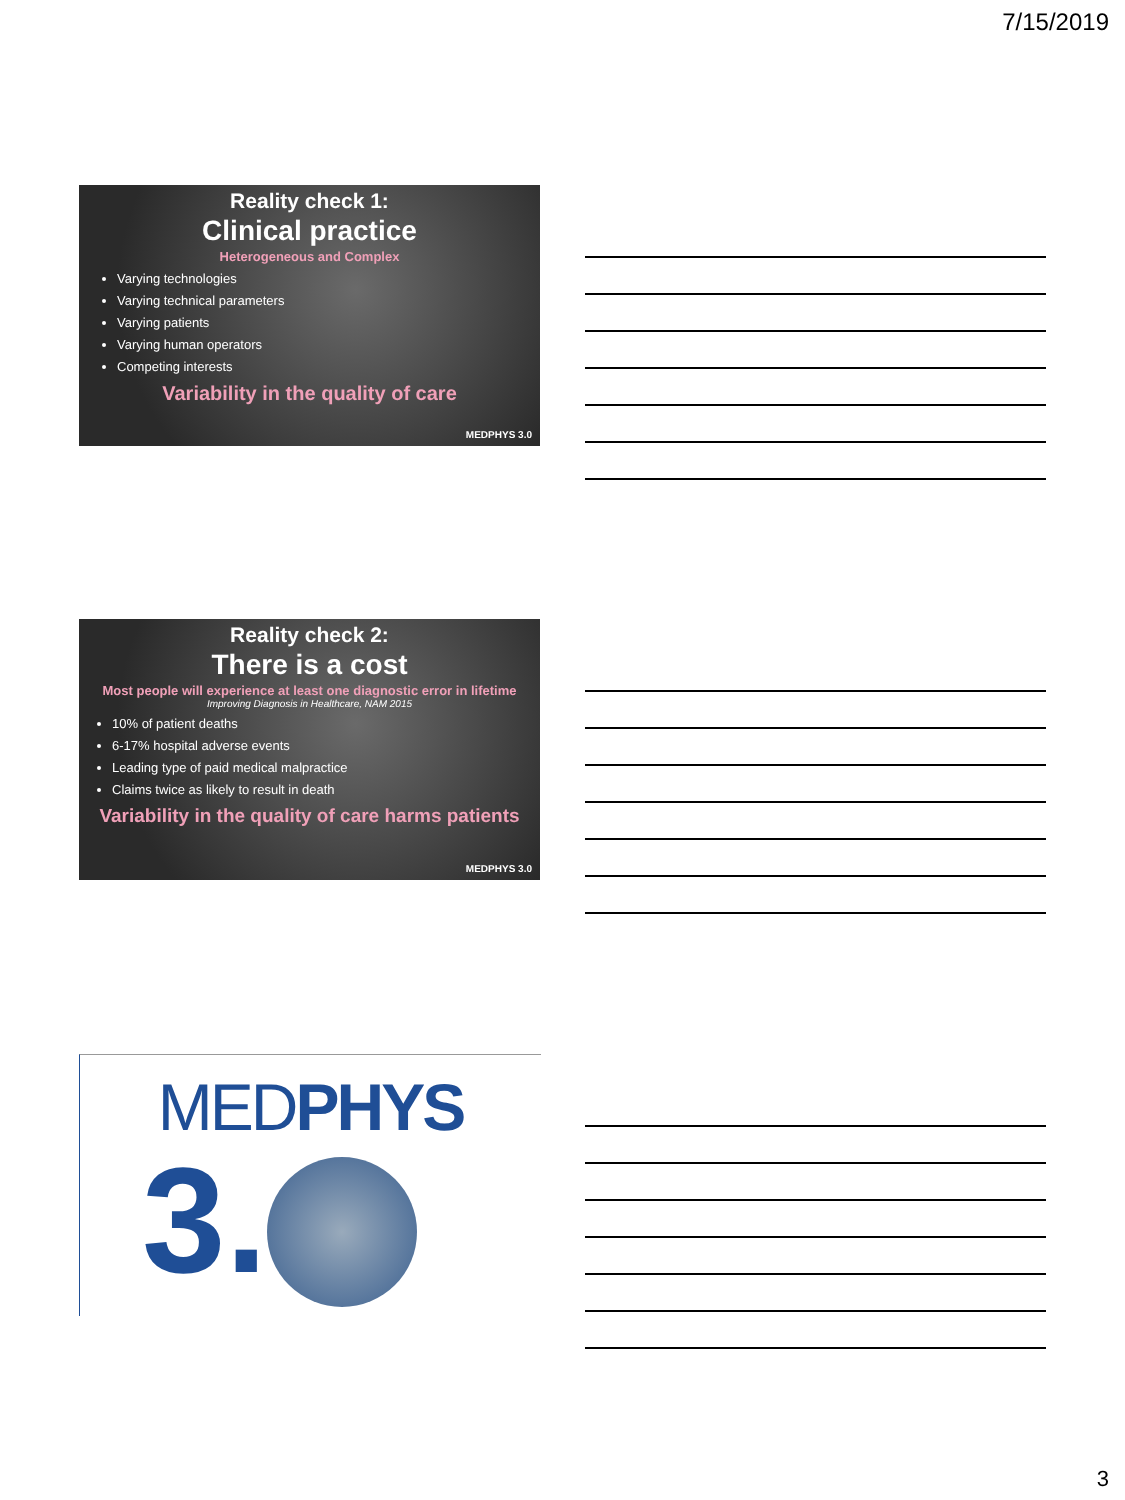7/15/2019
Reality check 1:
Clinical practice
Heterogeneous and Complex
Varying technologies
Varying technical parameters
Varying patients
Varying human operators
Competing interests
Variability in the quality of care
MEDPHYS 3.0
Reality check 2:
There is a cost
Most people will experience at least one diagnostic error in lifetime
Improving Diagnosis in Healthcare, NAM 2015
10% of patient deaths
6-17% hospital adverse events
Leading type of paid medical malpractice
Claims twice as likely to result in death
Variability in the quality of care harms patients
MEDPHYS 3.0
MEDPHYS
3.
3